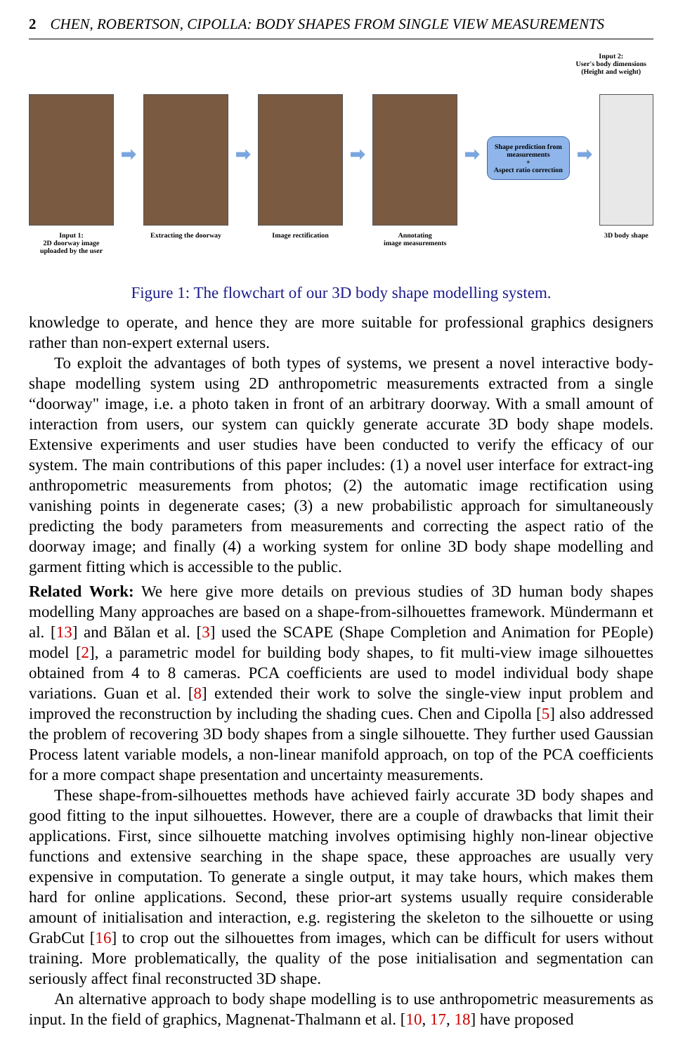2 CHEN, ROBERTSON, CIPOLLA: BODY SHAPES FROM SINGLE VIEW MEASUREMENTS
Input 2:
User's body dimensions
(Height and weight)
Input 1:
2D doorway image
uploaded by the user
➡
Extracting the doorway
➡
Image rectification
➡
Annotating
image measurements
➡
Shape prediction from measurements
+
Aspect ratio correction
➡
3D body shape
Figure 1: The flowchart of our 3D body shape modelling system.
knowledge to operate, and hence they are more suitable for professional graphics designers rather than non-expert external users.
To exploit the advantages of both types of systems, we present a novel interactive body-shape modelling system using 2D anthropometric measurements extracted from a single “doorway" image, i.e. a photo taken in front of an arbitrary doorway. With a small amount of interaction from users, our system can quickly generate accurate 3D body shape models. Extensive experiments and user studies have been conducted to verify the efficacy of our system. The main contributions of this paper includes: (1) a novel user interface for extract-ing anthropometric measurements from photos; (2) the automatic image rectification using vanishing points in degenerate cases; (3) a new probabilistic approach for simultaneously predicting the body parameters from measurements and correcting the aspect ratio of the doorway image; and finally (4) a working system for online 3D body shape modelling and garment fitting which is accessible to the public.
Related Work: We here give more details on previous studies of 3D human body shapes modelling Many approaches are based on a shape-from-silhouettes framework. Mündermann et al. [13] and Bălan et al. [3] used the SCAPE (Shape Completion and Animation for PEople) model [2], a parametric model for building body shapes, to fit multi-view image silhouettes obtained from 4 to 8 cameras. PCA coefficients are used to model individual body shape variations. Guan et al. [8] extended their work to solve the single-view input problem and improved the reconstruction by including the shading cues. Chen and Cipolla [5] also addressed the problem of recovering 3D body shapes from a single silhouette. They further used Gaussian Process latent variable models, a non-linear manifold approach, on top of the PCA coefficients for a more compact shape presentation and uncertainty measurements.
These shape-from-silhouettes methods have achieved fairly accurate 3D body shapes and good fitting to the input silhouettes. However, there are a couple of drawbacks that limit their applications. First, since silhouette matching involves optimising highly non-linear objective functions and extensive searching in the shape space, these approaches are usually very expensive in computation. To generate a single output, it may take hours, which makes them hard for online applications. Second, these prior-art systems usually require considerable amount of initialisation and interaction, e.g. registering the skeleton to the silhouette or using GrabCut [16] to crop out the silhouettes from images, which can be difficult for users without training. More problematically, the quality of the pose initialisation and segmentation can seriously affect final reconstructed 3D shape.
An alternative approach to body shape modelling is to use anthropometric measurements as input. In the field of graphics, Magnenat-Thalmann et al. [10, 17, 18] have proposed